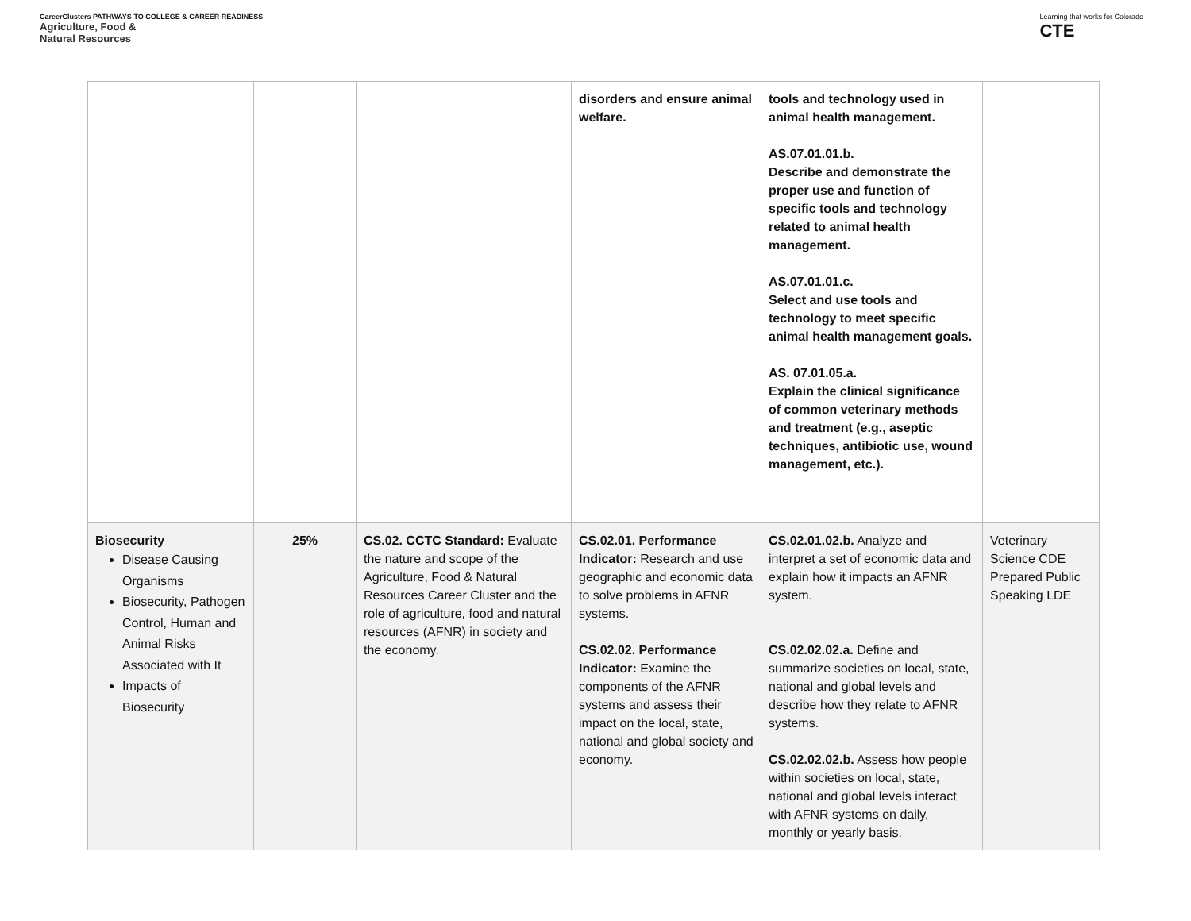CareerClusters PATHWAYS TO COLLEGE & CAREER READINESS
Agriculture, Food &
Natural Resources
Learning that works for Colorado
CTE
| | | | disorders and ensure animal welfare. | tools and technology used in animal health management. AS.07.01.01.b. Describe and demonstrate the proper use and function of specific tools and technology related to animal health management. AS.07.01.01.c. Select and use tools and technology to meet specific animal health management goals. AS. 07.01.05.a. Explain the clinical significance of common veterinary methods and treatment (e.g., aseptic techniques, antibiotic use, wound management, etc.). | |
| Biosecurity Disease Causing Organisms Biosecurity, Pathogen Control, Human and Animal Risks Associated with It Impacts of Biosecurity | 25% | CS.02. CCTC Standard: Evaluate the nature and scope of the Agriculture, Food & Natural Resources Career Cluster and the role of agriculture, food and natural resources (AFNR) in society and the economy. | CS.02.01. Performance Indicator: Research and use geographic and economic data to solve problems in AFNR systems. CS.02.02. Performance Indicator: Examine the components of the AFNR systems and assess their impact on the local, state, national and global society and economy. | CS.02.01.02.b. Analyze and interpret a set of economic data and explain how it impacts an AFNR system. CS.02.02.02.a. Define and summarize societies on local, state, national and global levels and describe how they relate to AFNR systems. CS.02.02.02.b. Assess how people within societies on local, state, national and global levels interact with AFNR systems on daily, monthly or yearly basis. | Veterinary Science CDE Prepared Public Speaking LDE |